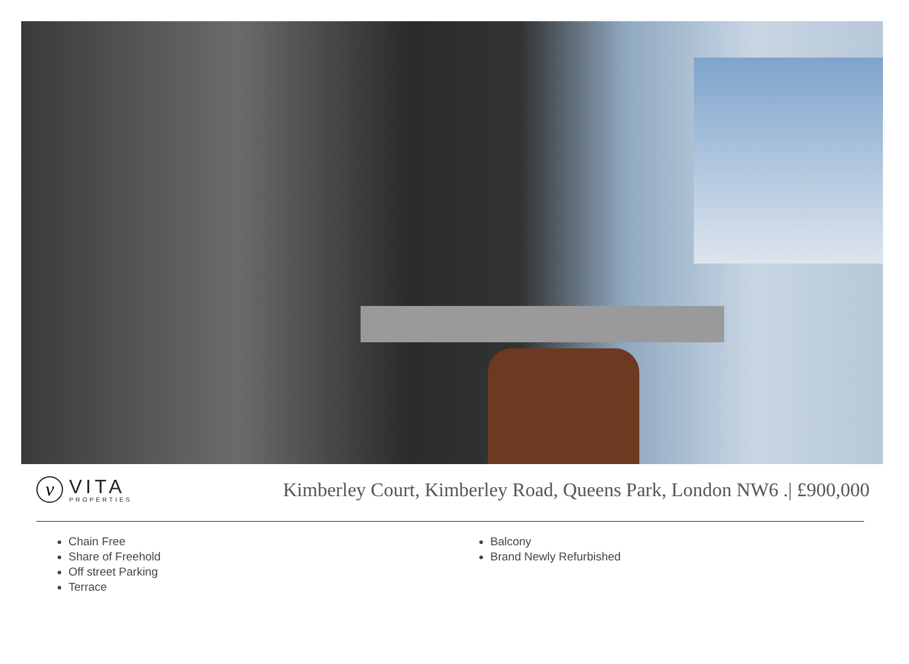v
VITA
PROPERTIES
Kimberley Court, Kimberley Road, Queens Park, London NW6 .| £900,000
Chain Free
Share of Freehold
Off street Parking
Terrace
Balcony
Brand Newly Refurbished